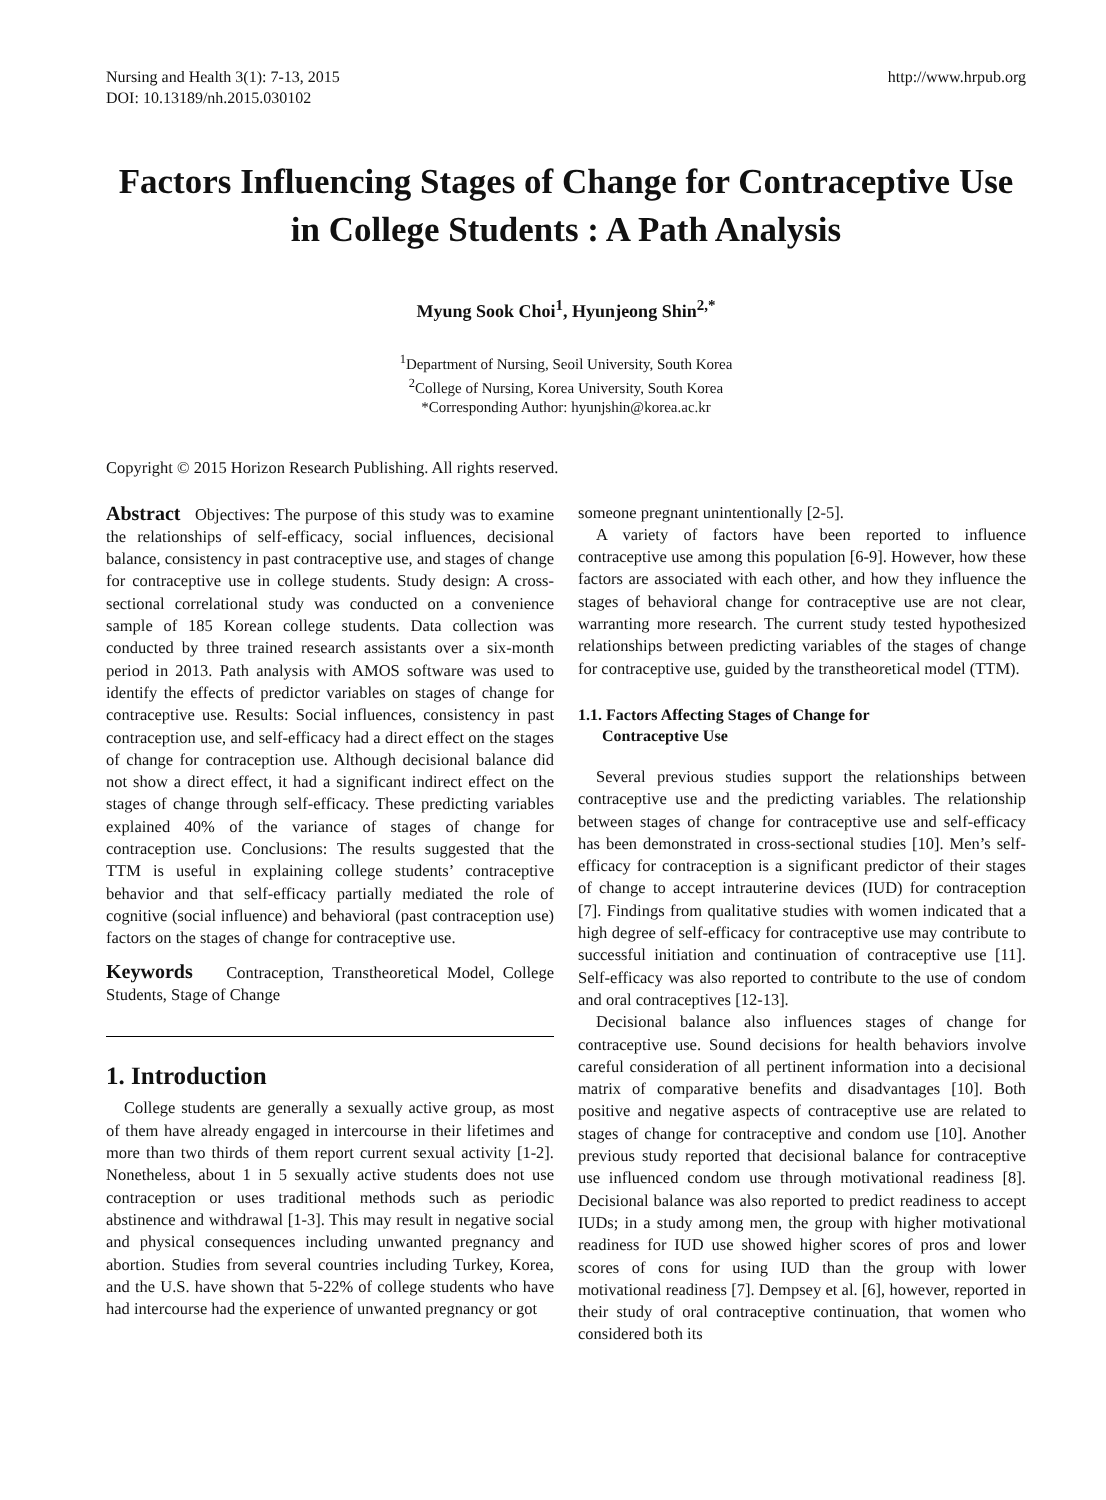Nursing and Health 3(1): 7-13, 2015
DOI: 10.13189/nh.2015.030102
http://www.hrpub.org
Factors Influencing Stages of Change for Contraceptive Use in College Students : A Path Analysis
Myung Sook Choi<sup>1</sup>, Hyunjeong Shin<sup>2,*</sup>
<sup>1</sup> Department of Nursing, Seoil University, South Korea
<sup>2</sup> College of Nursing, Korea University, South Korea
*Corresponding Author: hyunjshin@korea.ac.kr
Copyright © 2015 Horizon Research Publishing. All rights reserved.
Abstract Objectives: The purpose of this study was to examine the relationships of self-efficacy, social influences, decisional balance, consistency in past contraceptive use, and stages of change for contraceptive use in college students. Study design: A cross-sectional correlational study was conducted on a convenience sample of 185 Korean college students. Data collection was conducted by three trained research assistants over a six-month period in 2013. Path analysis with AMOS software was used to identify the effects of predictor variables on stages of change for contraceptive use. Results: Social influences, consistency in past contraception use, and self-efficacy had a direct effect on the stages of change for contraception use. Although decisional balance did not show a direct effect, it had a significant indirect effect on the stages of change through self-efficacy. These predicting variables explained 40% of the variance of stages of change for contraception use. Conclusions: The results suggested that the TTM is useful in explaining college students’ contraceptive behavior and that self-efficacy partially mediated the role of cognitive (social influence) and behavioral (past contraception use) factors on the stages of change for contraceptive use.
Keywords Contraception, Transtheoretical Model, College Students, Stage of Change
1. Introduction
College students are generally a sexually active group, as most of them have already engaged in intercourse in their lifetimes and more than two thirds of them report current sexual activity [1-2]. Nonetheless, about 1 in 5 sexually active students does not use contraception or uses traditional methods such as periodic abstinence and withdrawal [1-3]. This may result in negative social and physical consequences including unwanted pregnancy and abortion. Studies from several countries including Turkey, Korea, and the U.S. have shown that 5-22% of college students who have had intercourse had the experience of unwanted pregnancy or got
someone pregnant unintentionally [2-5].
A variety of factors have been reported to influence contraceptive use among this population [6-9]. However, how these factors are associated with each other, and how they influence the stages of behavioral change for contraceptive use are not clear, warranting more research. The current study tested hypothesized relationships between predicting variables of the stages of change for contraceptive use, guided by the transtheoretical model (TTM).
1.1. Factors Affecting Stages of Change for
Contraceptive Use
Several previous studies support the relationships between contraceptive use and the predicting variables. The relationship between stages of change for contraceptive use and self-efficacy has been demonstrated in cross-sectional studies [10]. Men’s self-efficacy for contraception is a significant predictor of their stages of change to accept intrauterine devices (IUD) for contraception [7]. Findings from qualitative studies with women indicated that a high degree of self-efficacy for contraceptive use may contribute to successful initiation and continuation of contraceptive use [11]. Self-efficacy was also reported to contribute to the use of condom and oral contraceptives [12-13].
Decisional balance also influences stages of change for contraceptive use. Sound decisions for health behaviors involve careful consideration of all pertinent information into a decisional matrix of comparative benefits and disadvantages [10]. Both positive and negative aspects of contraceptive use are related to stages of change for contraceptive and condom use [10]. Another previous study reported that decisional balance for contraceptive use influenced condom use through motivational readiness [8]. Decisional balance was also reported to predict readiness to accept IUDs; in a study among men, the group with higher motivational readiness for IUD use showed higher scores of pros and lower scores of cons for using IUD than the group with lower motivational readiness [7]. Dempsey et al. [6], however, reported in their study of oral contraceptive continuation, that women who considered both its